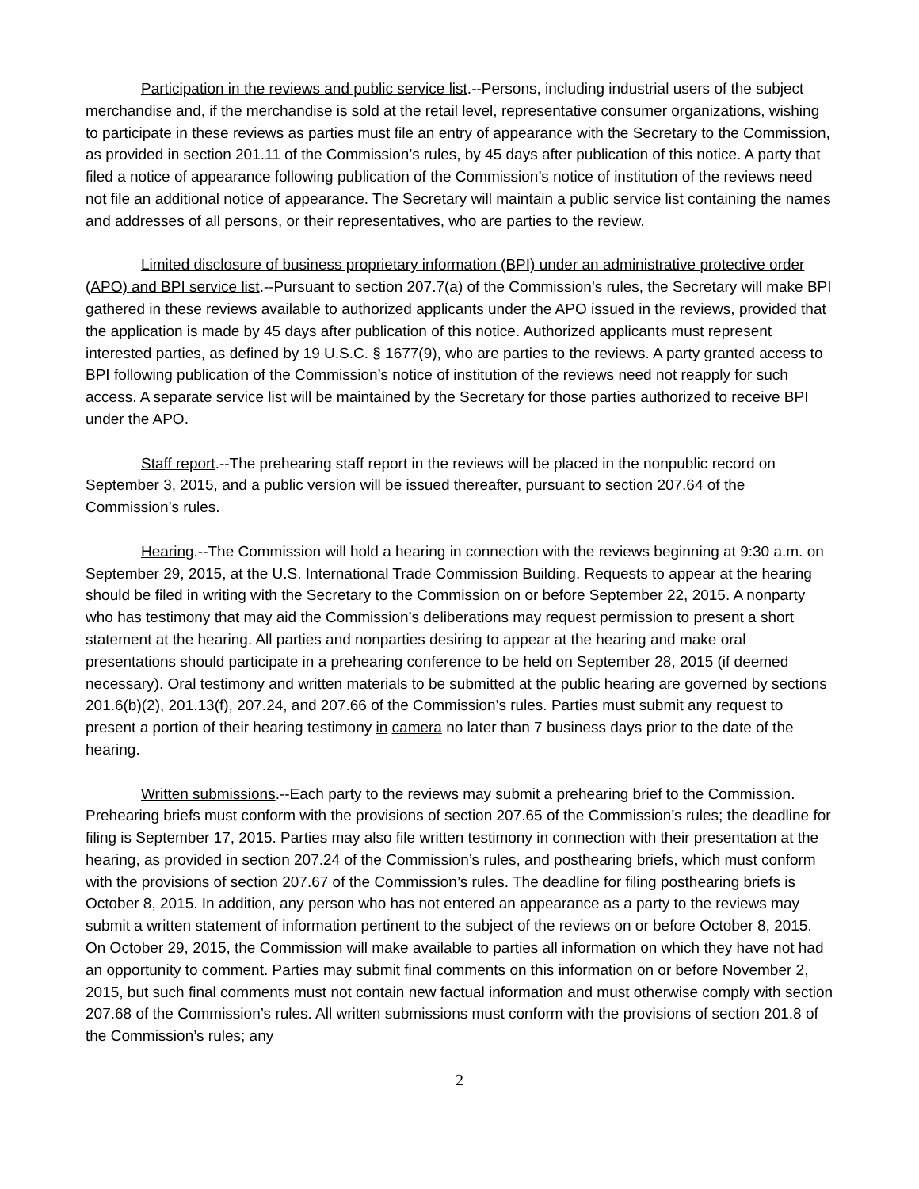Participation in the reviews and public service list.--Persons, including industrial users of the subject merchandise and, if the merchandise is sold at the retail level, representative consumer organizations, wishing to participate in these reviews as parties must file an entry of appearance with the Secretary to the Commission, as provided in section 201.11 of the Commission’s rules, by 45 days after publication of this notice. A party that filed a notice of appearance following publication of the Commission’s notice of institution of the reviews need not file an additional notice of appearance. The Secretary will maintain a public service list containing the names and addresses of all persons, or their representatives, who are parties to the review.
Limited disclosure of business proprietary information (BPI) under an administrative protective order (APO) and BPI service list.--Pursuant to section 207.7(a) of the Commission’s rules, the Secretary will make BPI gathered in these reviews available to authorized applicants under the APO issued in the reviews, provided that the application is made by 45 days after publication of this notice. Authorized applicants must represent interested parties, as defined by 19 U.S.C. § 1677(9), who are parties to the reviews. A party granted access to BPI following publication of the Commission’s notice of institution of the reviews need not reapply for such access. A separate service list will be maintained by the Secretary for those parties authorized to receive BPI under the APO.
Staff report.--The prehearing staff report in the reviews will be placed in the nonpublic record on September 3, 2015, and a public version will be issued thereafter, pursuant to section 207.64 of the Commission’s rules.
Hearing.--The Commission will hold a hearing in connection with the reviews beginning at 9:30 a.m. on September 29, 2015, at the U.S. International Trade Commission Building. Requests to appear at the hearing should be filed in writing with the Secretary to the Commission on or before September 22, 2015. A nonparty who has testimony that may aid the Commission’s deliberations may request permission to present a short statement at the hearing. All parties and nonparties desiring to appear at the hearing and make oral presentations should participate in a prehearing conference to be held on September 28, 2015 (if deemed necessary). Oral testimony and written materials to be submitted at the public hearing are governed by sections 201.6(b)(2), 201.13(f), 207.24, and 207.66 of the Commission’s rules. Parties must submit any request to present a portion of their hearing testimony in camera no later than 7 business days prior to the date of the hearing.
Written submissions.--Each party to the reviews may submit a prehearing brief to the Commission. Prehearing briefs must conform with the provisions of section 207.65 of the Commission’s rules; the deadline for filing is September 17, 2015. Parties may also file written testimony in connection with their presentation at the hearing, as provided in section 207.24 of the Commission’s rules, and posthearing briefs, which must conform with the provisions of section 207.67 of the Commission’s rules. The deadline for filing posthearing briefs is October 8, 2015. In addition, any person who has not entered an appearance as a party to the reviews may submit a written statement of information pertinent to the subject of the reviews on or before October 8, 2015. On October 29, 2015, the Commission will make available to parties all information on which they have not had an opportunity to comment. Parties may submit final comments on this information on or before November 2, 2015, but such final comments must not contain new factual information and must otherwise comply with section 207.68 of the Commission’s rules. All written submissions must conform with the provisions of section 201.8 of the Commission’s rules; any
2